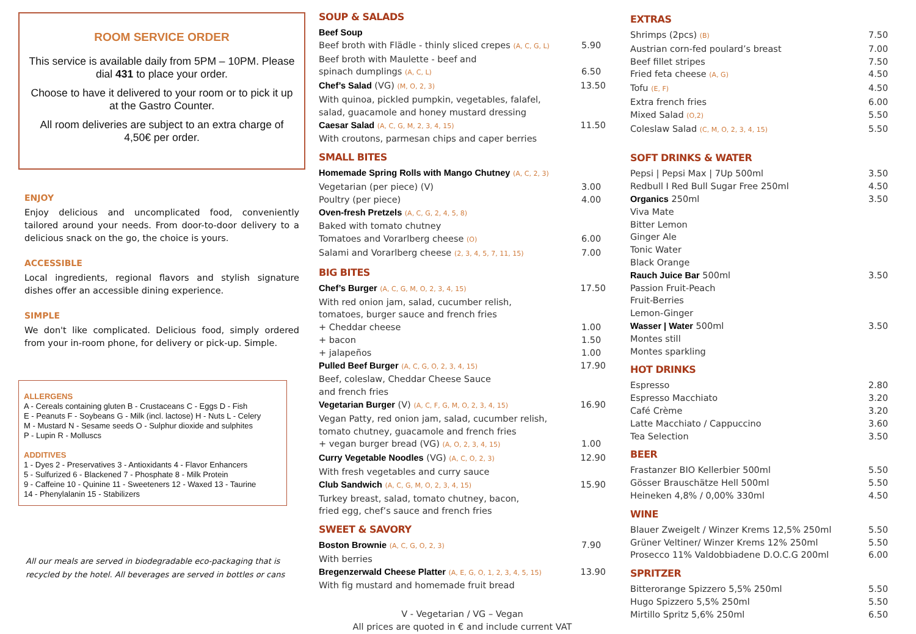ROOM SERVICE ORDER
This service is available daily from 5PM – 10PM. Please dial 431 to place your order.
Choose to have it delivered to your room or to pick it up at the Gastro Counter.
All room deliveries are subject to an extra charge of 4,50€ per order.
ENJOY
Enjoy delicious and uncomplicated food, conveniently tailored around your needs. From door-to-door delivery to a delicious snack on the go, the choice is yours.
ACCESSIBLE
Local ingredients, regional flavors and stylish signature dishes offer an accessible dining experience.
SIMPLE
We don't like complicated. Delicious food, simply ordered from your in-room phone, for delivery or pick-up. Simple.
ALLERGENS
A - Cereals containing gluten B - Crustaceans C - Eggs D - Fish
E - Peanuts F - Soybeans G - Milk (incl. lactose) H - Nuts L - Celery
M - Mustard N - Sesame seeds O - Sulphur dioxide and sulphites
P - Lupin R - Molluscs
ADDITIVES
1 - Dyes 2 - Preservatives 3 - Antioxidants 4 - Flavor Enhancers
5 - Sulfurized 6 - Blackened 7 - Phosphate 8 - Milk Protein
9 - Caffeine 10 - Quinine 11 - Sweeteners 12 - Waxed 13 - Taurine
14 - Phenylalanin 15 - Stabilizers
All our meals are served in biodegradable eco-packaging that is recycled by the hotel. All beverages are served in bottles or cans
SOUP & SALADS
Beef Soup
Beef broth with Flädle - thinly sliced crepes (A, C, G, L) 5.90
Beef broth with Maulette - beef and
spinach dumplings (A, C, L) 6.50
Chef’s Salad (VG) (M, O, 2, 3) 13.50
With quinoa, pickled pumpkin, vegetables, falafel,
salad, guacamole and honey mustard dressing
Caesar Salad (A, C, G, M, 2, 3, 4, 15) 11.50
With croutons, parmesan chips and caper berries
SMALL BITES
Homemade Spring Rolls with Mango Chutney (A, C, 2, 3)
Vegetarian (per piece) (V) 3.00
Poultry (per piece) 4.00
Oven-fresh Pretzels (A, C, G, 2, 4, 5, 8)
Baked with tomato chutney
Tomatoes and Vorarlberg cheese (O) 6.00
Salami and Vorarlberg cheese (2, 3, 4, 5, 7, 11, 15) 7.00
BIG BITES
Chef’s Burger (A, C, G, M, O, 2, 3, 4, 15) 17.50
With red onion jam, salad, cucumber relish,
tomatoes, burger sauce and french fries
+ Cheddar cheese 1.00
+ bacon 1.50
+ jalapeños 1.00
Pulled Beef Burger (A, C, G, O, 2, 3, 4, 15) 17.90
Beef, coleslaw, Cheddar Cheese Sauce
and french fries
Vegetarian Burger (V) (A, C, F, G, M, O, 2, 3, 4, 15) 16.90
Vegan Patty, red onion jam, salad, cucumber relish,
tomato chutney, guacamole and french fries
+ vegan burger bread (VG) (A, O, 2, 3, 4, 15) 1.00
Curry Vegetable Noodles (VG) (A, C, O, 2, 3) 12.90
With fresh vegetables and curry sauce
Club Sandwich (A, C, G, M, O, 2, 3, 4, 15) 15.90
Turkey breast, salad, tomato chutney, bacon,
fried egg, chef’s sauce and french fries
SWEET & SAVORY
Boston Brownie (A, C, G, O, 2, 3) 7.90
With berries
Bregenzerwald Cheese Platter (A, E, G, O, 1, 2, 3, 4, 5, 15) 13.90
With fig mustard and homemade fruit bread
V - Vegetarian / VG – Vegan
All prices are quoted in € and include current VAT
EXTRAS
Shrimps (2pcs) (B) 7.50
Austrian corn-fed poulard’s breast 7.00
Beef fillet stripes 7.50
Fried feta cheese (A, G) 4.50
Tofu (E, F) 4.50
Extra french fries 6.00
Mixed Salad (O,2) 5.50
Coleslaw Salad (C, M, O, 2, 3, 4, 15) 5.50
SOFT DRINKS & WATER
Pepsi | Pepsi Max | 7Up 500ml 3.50
Redbull I Red Bull Sugar Free 250ml 4.50
Organics 250ml 3.50
Viva Mate
Bitter Lemon
Ginger Ale
Tonic Water
Black Orange
Rauch Juice Bar 500ml 3.50
Passion Fruit-Peach
Fruit-Berries
Lemon-Ginger
Wasser | Water 500ml 3.50
Montes still
Montes sparkling
HOT DRINKS
Espresso 2.80
Espresso Macchiato 3.20
Café Crème 3.20
Latte Macchiato / Cappuccino 3.60
Tea Selection 3.50
BEER
Frastanzer BIO Kellerbier 500ml 5.50
Gösser Brauschätze Hell 500ml 5.50
Heineken 4,8% / 0,00% 330ml 4.50
WINE
Blauer Zweigelt / Winzer Krems 12,5% 250ml 5.50
Grüner Veltiner/ Winzer Krems 12% 250ml 5.50
Prosecco 11% Valdobbiadene D.O.C.G 200ml 6.00
SPRITZER
Bitterorange Spizzero 5,5% 250ml 5.50
Hugo Spizzero 5,5% 250ml 5.50
Mirtillo Spritz 5,6% 250ml 6.50